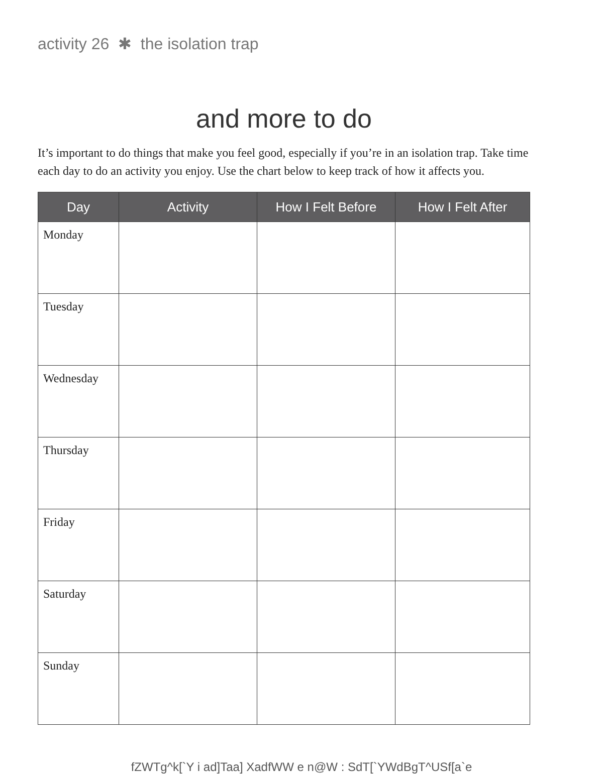activity 26 ✱ the isolation trap
and more to do
It’s important to do things that make you feel good, especially if you’re in an isolation trap. Take time each day to do an activity you enjoy. Use the chart below to keep track of how it affects you.
| Day | Activity | How I Felt Before | How I Felt After |
| --- | --- | --- | --- |
| Monday | | | |
| Tuesday | | | |
| Wednesday | | | |
| Thursday | | | |
| Friday | | | |
| Saturday | | | |
| Sunday | | | |
fZWTg^k[`Y i ad]Taa] XadfWW e n@W : SdT[`YWdBgT^USf[a`e